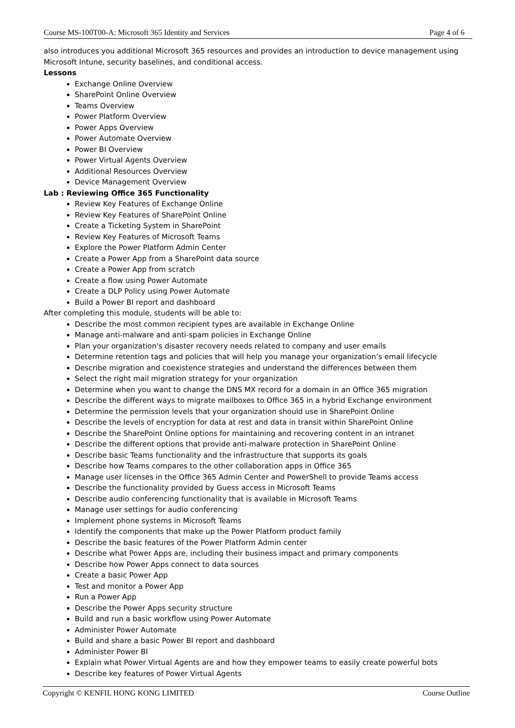Course MS-100T00-A: Microsoft 365 Identity and Services Page 4 of 6
also introduces you additional Microsoft 365 resources and provides an introduction to device management using Microsoft Intune, security baselines, and conditional access.
Lessons
Exchange Online Overview
SharePoint Online Overview
Teams Overview
Power Platform Overview
Power Apps Overview
Power Automate Overview
Power BI Overview
Power Virtual Agents Overview
Additional Resources Overview
Device Management Overview
Lab : Reviewing Office 365 Functionality
Review Key Features of Exchange Online
Review Key Features of SharePoint Online
Create a Ticketing System in SharePoint
Review Key Features of Microsoft Teams
Explore the Power Platform Admin Center
Create a Power App from a SharePoint data source
Create a Power App from scratch
Create a flow using Power Automate
Create a DLP Policy using Power Automate
Build a Power BI report and dashboard
After completing this module, students will be able to:
Describe the most common recipient types are available in Exchange Online
Manage anti-malware and anti-spam policies in Exchange Online
Plan your organization's disaster recovery needs related to company and user emails
Determine retention tags and policies that will help you manage your organization’s email lifecycle
Describe migration and coexistence strategies and understand the differences between them
Select the right mail migration strategy for your organization
Determine when you want to change the DNS MX record for a domain in an Office 365 migration
Describe the different ways to migrate mailboxes to Office 365 in a hybrid Exchange environment
Determine the permission levels that your organization should use in SharePoint Online
Describe the levels of encryption for data at rest and data in transit within SharePoint Online
Describe the SharePoint Online options for maintaining and recovering content in an intranet
Describe the different options that provide anti-malware protection in SharePoint Online
Describe basic Teams functionality and the infrastructure that supports its goals
Describe how Teams compares to the other collaboration apps in Office 365
Manage user licenses in the Office 365 Admin Center and PowerShell to provide Teams access
Describe the functionality provided by Guess access in Microsoft Teams
Describe audio conferencing functionality that is available in Microsoft Teams
Manage user settings for audio conferencing
Implement phone systems in Microsoft Teams
Identify the components that make up the Power Platform product family
Describe the basic features of the Power Platform Admin center
Describe what Power Apps are, including their business impact and primary components
Describe how Power Apps connect to data sources
Create a basic Power App
Test and monitor a Power App
Run a Power App
Describe the Power Apps security structure
Build and run a basic workflow using Power Automate
Administer Power Automate
Build and share a basic Power BI report and dashboard
Administer Power BI
Explain what Power Virtual Agents are and how they empower teams to easily create powerful bots
Describe key features of Power Virtual Agents
Copyright © KENFIL HONG KONG LIMITED Course Outline